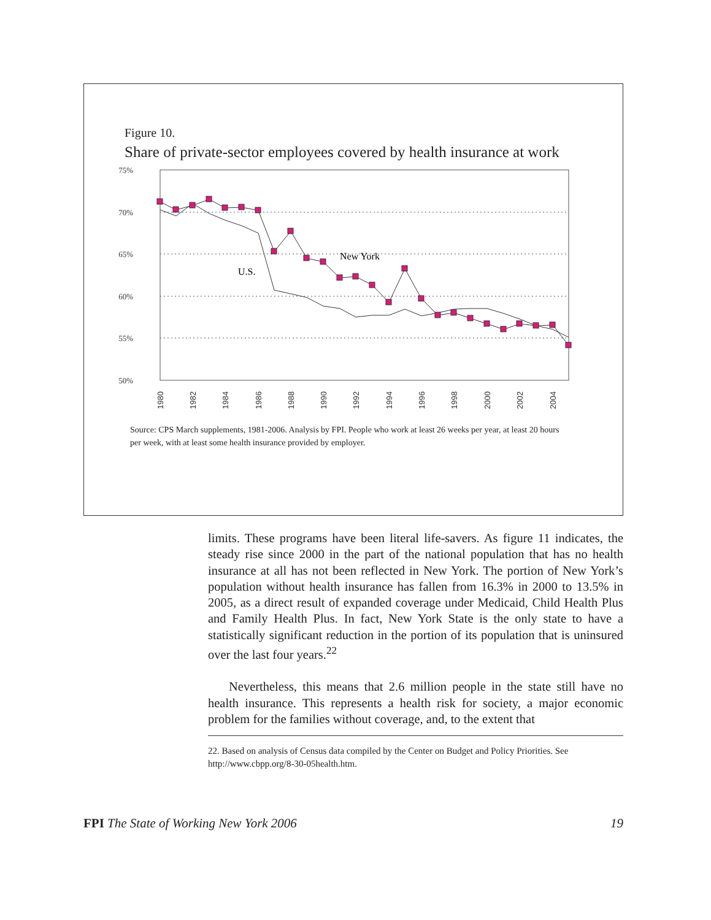Figure 10.
Share of private-sector employees covered by health insurance at work
75%
70%
65%
60%
55%
50%
U.S.
New York
1980
1982
1984
1986
1988
1990
1992
1994
1996
1998
2000
2002
2004
Source: CPS March supplements, 1981-2006. Analysis by FPI. People who work at least 26 weeks per year, at least 20 hours per week, with at least some health insurance provided by employer.
limits. These programs have been literal life-savers. As figure 11 indicates, the steady rise since 2000 in the part of the national population that has no health insurance at all has not been reflected in New York. The portion of New York’s population without health insurance has fallen from 16.3% in 2000 to 13.5% in 2005, as a direct result of expanded coverage under Medicaid, Child Health Plus and Family Health Plus. In fact, New York State is the only state to have a statistically significant reduction in the portion of its population that is uninsured over the last four years.<sup>22</sup>
Nevertheless, this means that 2.6 million people in the state still have no health insurance. This represents a health risk for society, a major economic problem for the families without coverage, and, to the extent that
22. Based on analysis of Census data compiled by the Center on Budget and Policy Priorities. See http://www.cbpp.org/8-30-05health.htm.
FPI The State of Working New York 2006 19